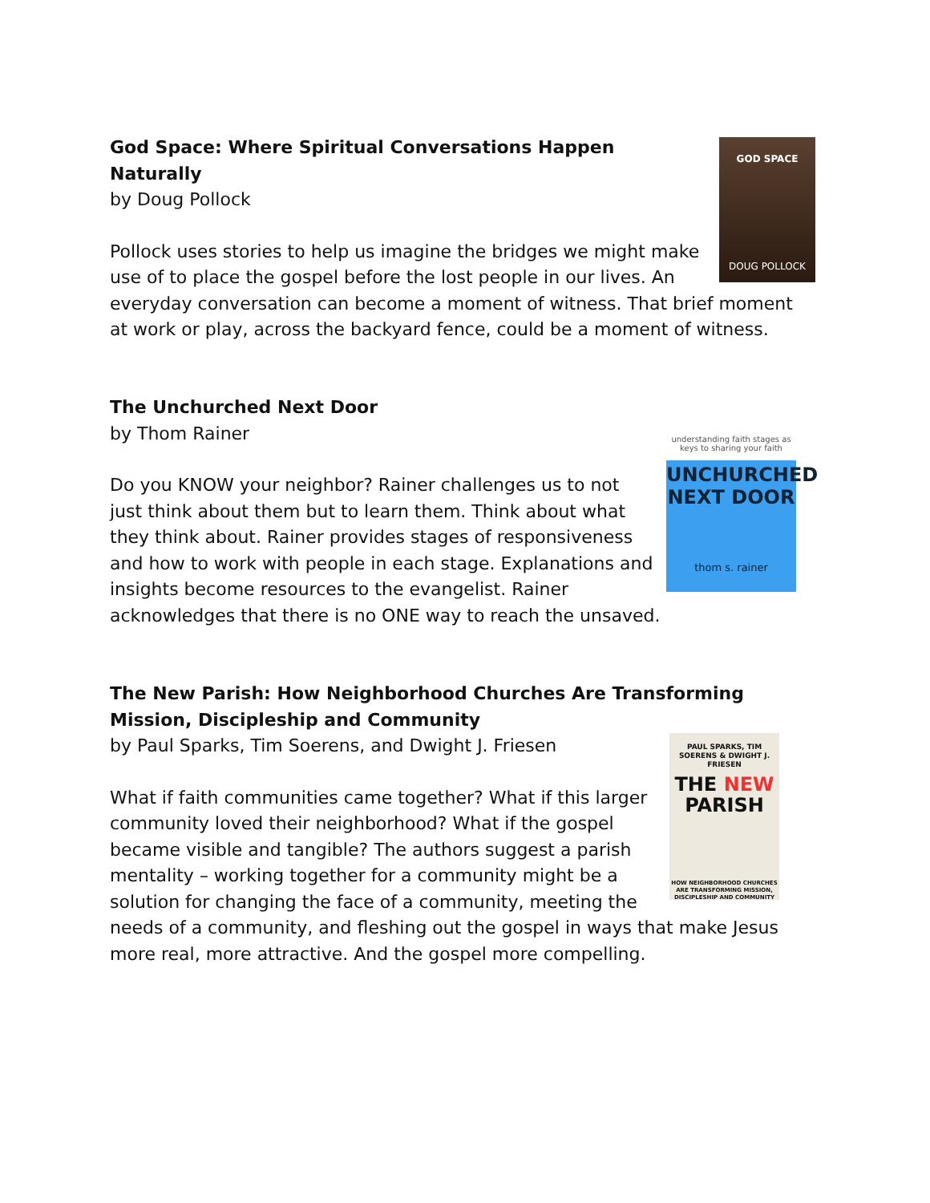GOD SPACE
DOUG POLLOCK
God Space: Where Spiritual Conversations Happen Naturally
by Doug Pollock
Pollock uses stories to help us imagine the bridges we might make use of to place the gospel before the lost people in our lives. An everyday conversation can become a moment of witness. That brief moment at work or play, across the backyard fence, could be a moment of witness.
understanding faith stages as keys to sharing your faith
UNCHURCHED NEXT DOOR
thom s. rainer
The Unchurched Next Door
by Thom Rainer
Do you KNOW your neighbor? Rainer challenges us to not just think about them but to learn them. Think about what they think about. Rainer provides stages of responsiveness and how to work with people in each stage. Explanations and insights become resources to the evangelist. Rainer acknowledges that there is no ONE way to reach the unsaved.
The New Parish: How Neighborhood Churches Are Transforming Mission, Discipleship and Community
PAUL SPARKS, TIM SOERENS & DWIGHT J. FRIESEN
THE NEW PARISH
HOW NEIGHBORHOOD CHURCHES ARE TRANSFORMING MISSION, DISCIPLESHIP AND COMMUNITY
by Paul Sparks, Tim Soerens, and Dwight J. Friesen
What if faith communities came together? What if this larger community loved their neighborhood? What if the gospel became visible and tangible? The authors suggest a parish mentality – working together for a community might be a solution for changing the face of a community, meeting the needs of a community, and fleshing out the gospel in ways that make Jesus more real, more attractive. And the gospel more compelling.